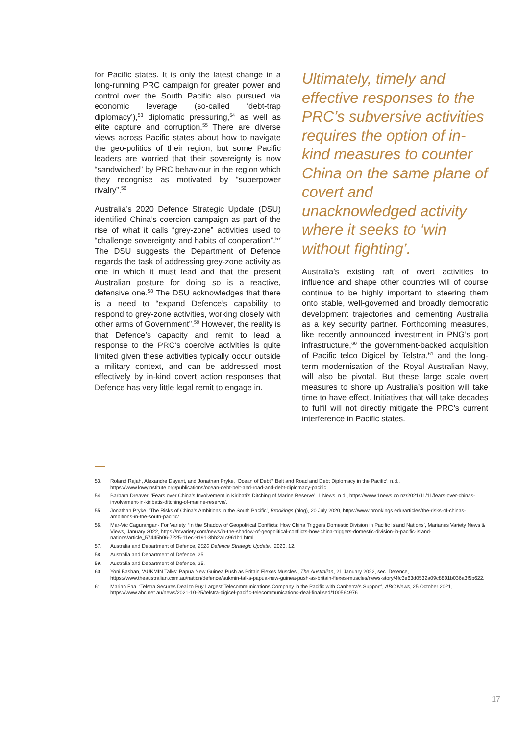for Pacific states. It is only the latest change in a long-running PRC campaign for greater power and control over the South Pacific also pursued via economic leverage (so-called ‘debt-trap diplomacy’),<sup>53</sup> diplomatic pressuring,<sup>54</sup> as well as elite capture and corruption.<sup>55</sup> There are diverse views across Pacific states about how to navigate the geo-politics of their region, but some Pacific leaders are worried that their sovereignty is now “sandwiched” by PRC behaviour in the region which they recognise as motivated by “superpower rivalry”.<sup>56</sup>
Australia’s 2020 Defence Strategic Update (DSU) identified China’s coercion campaign as part of the rise of what it calls “grey-zone” activities used to “challenge sovereignty and habits of cooperation”.<sup>57</sup> The DSU suggests the Department of Defence regards the task of addressing grey-zone activity as one in which it must lead and that the present Australian posture for doing so is a reactive, defensive one.<sup>58</sup> The DSU acknowledges that there is a need to “expand Defence’s capability to respond to grey-zone activities, working closely with other arms of Government”.<sup>59</sup> However, the reality is that Defence’s capacity and remit to lead a response to the PRC’s coercive activities is quite limited given these activities typically occur outside a military context, and can be addressed most effectively by in-kind covert action responses that Defence has very little legal remit to engage in.
Ultimately, timely and effective responses to the PRC’s subversive activities requires the option of in-kind measures to counter China on the same plane of covert and unacknowledged activity where it seeks to ‘win without fighting’.
Australia’s existing raft of overt activities to influence and shape other countries will of course continue to be highly important to steering them onto stable, well-governed and broadly democratic development trajectories and cementing Australia as a key security partner. Forthcoming measures, like recently announced investment in PNG’s port infrastructure,<sup>60</sup> the government-backed acquisition of Pacific telco Digicel by Telstra,<sup>61</sup> and the long-term modernisation of the Royal Australian Navy, will also be pivotal. But these large scale overt measures to shore up Australia’s position will take time to have effect. Initiatives that will take decades to fulfil will not directly mitigate the PRC’s current interference in Pacific states.
53. Roland Rajah, Alexandre Dayant, and Jonathan Pryke, ‘Ocean of Debt? Belt and Road and Debt Diplomacy in the Pacific’, n.d., https://www.lowyinstitute.org/publications/ocean-debt-belt-and-road-and-debt-diplomacy-pacific.
54. Barbara Dreaver, ‘Fears over China’s Involvement in Kiribati’s Ditching of Marine Reserve’, 1 News, n.d., https://www.1news.co.nz/2021/11/11/fears-over-chinas-involvement-in-kiribatis-ditching-of-marine-reserve/.
55. Jonathan Pryke, ‘The Risks of China’s Ambitions in the South Pacific’, Brookings (blog), 20 July 2020, https://www.brookings.edu/articles/the-risks-of-chinas-ambitions-in-the-south-pacific/.
56. Mar-Vic Cagurangan- For Variety, ‘In the Shadow of Geopolitical Conflicts: How China Triggers Domestic Division in Pacific Island Nations’, Marianas Variety News & Views, January 2022, https://mvariety.com/news/in-the-shadow-of-geopolitical-conflicts-how-china-triggers-domestic-division-in-pacific-island-nations/article_57445b06-7225-11ec-9191-3bb2a1c961b1.html.
57. Australia and Department of Defence, 2020 Defence Strategic Update., 2020, 12.
58. Australia and Department of Defence, 25.
59. Australia and Department of Defence, 25.
60. Yoni Bashan, ‘AUKMIN Talks: Papua New Guinea Push as Britain Flexes Muscles’, The Australian, 21 January 2022, sec. Defence, https://www.theaustralian.com.au/nation/defence/aukmin-talks-papua-new-guinea-push-as-britain-flexes-muscles/news-story/4fc3e63d0532a09c8801b036a3f5b622.
61. Marian Faa, ‘Telstra Secures Deal to Buy Largest Telecommunications Company in the Pacific with Canberra’s Support’, ABC News, 25 October 2021, https://www.abc.net.au/news/2021-10-25/telstra-digicel-pacific-telecommunications-deal-finalised/100564976.
17